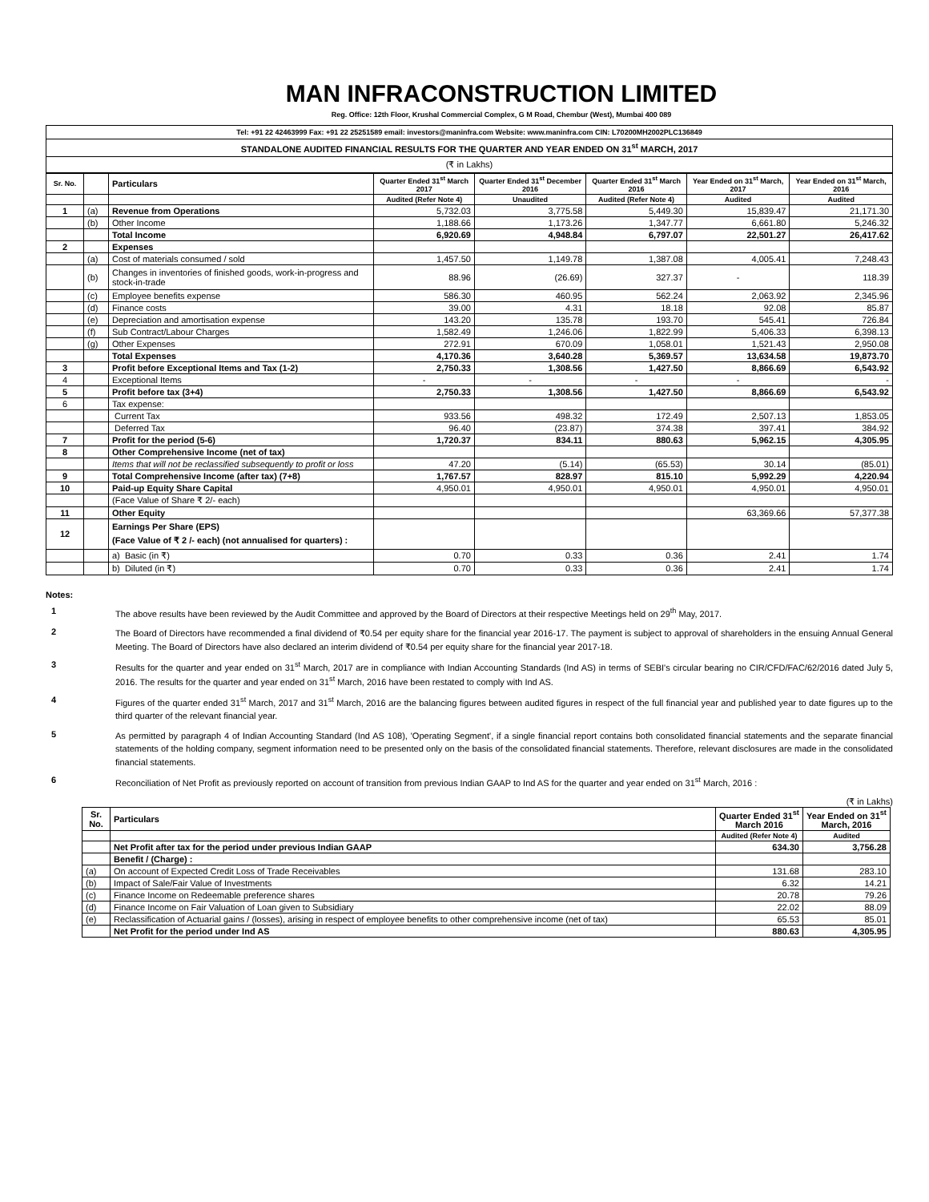MAN INFRACONSTRUCTION LIMITED
Reg. Office: 12th Floor, Krushal Commercial Complex, G M Road, Chembur (West), Mumbai 400 089
| Tel: +91 22 42463999 Fax: +91 22 25251589 email: investors@maninfra.com Website: www.maninfra.com CIN: L70200MH2002PLC136849 |
| STANDALONE AUDITED FINANCIAL RESULTS FOR THE QUARTER AND YEAR ENDED ON 31<sup>st</sup> MARCH, 2017 |
| (₹ in Lakhs) |
| Sr. No. | | Particulars | Quarter Ended 31<sup>st</sup> March 2017 | Quarter Ended 31<sup>st</sup> December 2016 | Quarter Ended 31<sup>st</sup> March 2016 | Year Ended on 31<sup>st</sup> March, 2017 | Year Ended on 31<sup>st</sup> March, 2016 |
| --- | --- | --- | --- | --- | --- | --- | --- |
| | | | Audited (Refer Note 4) | Unaudited | Audited (Refer Note 4) | Audited | Audited |
| 1 | (a) | Revenue from Operations | 5,732.03 | 3,775.58 | 5,449.30 | 15,839.47 | 21,171.30 |
| | (b) | Other Income | 1,188.66 | 1,173.26 | 1,347.77 | 6,661.80 | 5,246.32 |
| | | Total Income | 6,920.69 | 4,948.84 | 6,797.07 | 22,501.27 | 26,417.62 |
| 2 | | Expenses | | | | | |
| | (a) | Cost of materials consumed / sold | 1,457.50 | 1,149.78 | 1,387.08 | 4,005.41 | 7,248.43 |
| | (b) | Changes in inventories of finished goods, work-in-progress and stock-in-trade | 88.96 | (26.69) | 327.37 | - | 118.39 |
| | (c) | Employee benefits expense | 586.30 | 460.95 | 562.24 | 2,063.92 | 2,345.96 |
| | (d) | Finance costs | 39.00 | 4.31 | 18.18 | 92.08 | 85.87 |
| | (e) | Depreciation and amortisation expense | 143.20 | 135.78 | 193.70 | 545.41 | 726.84 |
| | (f) | Sub Contract/Labour Charges | 1,582.49 | 1,246.06 | 1,822.99 | 5,406.33 | 6,398.13 |
| | (g) | Other Expenses | 272.91 | 670.09 | 1,058.01 | 1,521.43 | 2,950.08 |
| | | Total Expenses | 4,170.36 | 3,640.28 | 5,369.57 | 13,634.58 | 19,873.70 |
| 3 | | Profit before Exceptional Items and Tax (1-2) | 2,750.33 | 1,308.56 | 1,427.50 | 8,866.69 | 6,543.92 |
| 4 | | Exceptional Items | - | - | - | - | - |
| 5 | | Profit before tax (3+4) | 2,750.33 | 1,308.56 | 1,427.50 | 8,866.69 | 6,543.92 |
| 6 | | Tax expense: | | | | | |
| | | Current Tax | 933.56 | 498.32 | 172.49 | 2,507.13 | 1,853.05 |
| | | Deferred Tax | 96.40 | (23.87) | 374.38 | 397.41 | 384.92 |
| 7 | | Profit for the period (5-6) | 1,720.37 | 834.11 | 880.63 | 5,962.15 | 4,305.95 |
| 8 | | Other Comprehensive Income (net of tax) | | | | | |
| | | Items that will not be reclassified subsequently to profit or loss | 47.20 | (5.14) | (65.53) | 30.14 | (85.01) |
| 9 | | Total Comprehensive Income (after tax) (7+8) | 1,767.57 | 828.97 | 815.10 | 5,992.29 | 4,220.94 |
| 10 | | Paid-up Equity Share Capital | 4,950.01 | 4,950.01 | 4,950.01 | 4,950.01 | 4,950.01 |
| | | (Face Value of Share ₹ 2/- each) | | | | | |
| 11 | | Other Equity | | | | 63,369.66 | 57,377.38 |
| 12 | | Earnings Per Share (EPS) (Face Value of ₹ 2 /- each) (not annualised for quarters) : | | | | | |
| | | a) Basic (in ₹) | 0.70 | 0.33 | 0.36 | 2.41 | 1.74 |
| | | b) Diluted (in ₹) | 0.70 | 0.33 | 0.36 | 2.41 | 1.74 |
Notes:
1
The above results have been reviewed by the Audit Committee and approved by the Board of Directors at their respective Meetings held on 29<sup>th</sup> May, 2017.
2
The Board of Directors have recommended a final dividend of ₹0.54 per equity share for the financial year 2016-17. The payment is subject to approval of shareholders in the ensuing Annual General Meeting. The Board of Directors have also declared an interim dividend of ₹0.54 per equity share for the financial year 2017-18.
3
Results for the quarter and year ended on 31<sup>st</sup> March, 2017 are in compliance with Indian Accounting Standards (Ind AS) in terms of SEBI's circular bearing no CIR/CFD/FAC/62/2016 dated July 5, 2016. The results for the quarter and year ended on 31<sup>st</sup> March, 2016 have been restated to comply with Ind AS.
4
Figures of the quarter ended 31<sup>st</sup> March, 2017 and 31<sup>st</sup> March, 2016 are the balancing figures between audited figures in respect of the full financial year and published year to date figures up to the third quarter of the relevant financial year.
5
As permitted by paragraph 4 of Indian Accounting Standard (Ind AS 108), 'Operating Segment', if a single financial report contains both consolidated financial statements and the separate financial statements of the holding company, segment information need to be presented only on the basis of the consolidated financial statements. Therefore, relevant disclosures are made in the consolidated financial statements.
6
Reconciliation of Net Profit as previously reported on account of transition from previous Indian GAAP to Ind AS for the quarter and year ended on 31<sup>st</sup> March, 2016 :
(₹ in Lakhs)
| Sr. No. | Particulars | Quarter Ended 31<sup>st</sup> March 2016 | Year Ended on 31<sup>st</sup> March, 2016 |
| --- | --- | --- | --- |
| | | Audited (Refer Note 4) | Audited |
| | Net Profit after tax for the period under previous Indian GAAP | 634.30 | 3,756.28 |
| | Benefit / (Charge) : | | |
| (a) | On account of Expected Credit Loss of Trade Receivables | 131.68 | 283.10 |
| (b) | Impact of Sale/Fair Value of Investments | 6.32 | 14.21 |
| (c) | Finance Income on Redeemable preference shares | 20.78 | 79.26 |
| (d) | Finance Income on Fair Valuation of Loan given to Subsidiary | 22.02 | 88.09 |
| (e) | Reclassification of Actuarial gains / (losses), arising in respect of employee benefits to other comprehensive income (net of tax) | 65.53 | 85.01 |
| | Net Profit for the period under Ind AS | 880.63 | 4,305.95 |